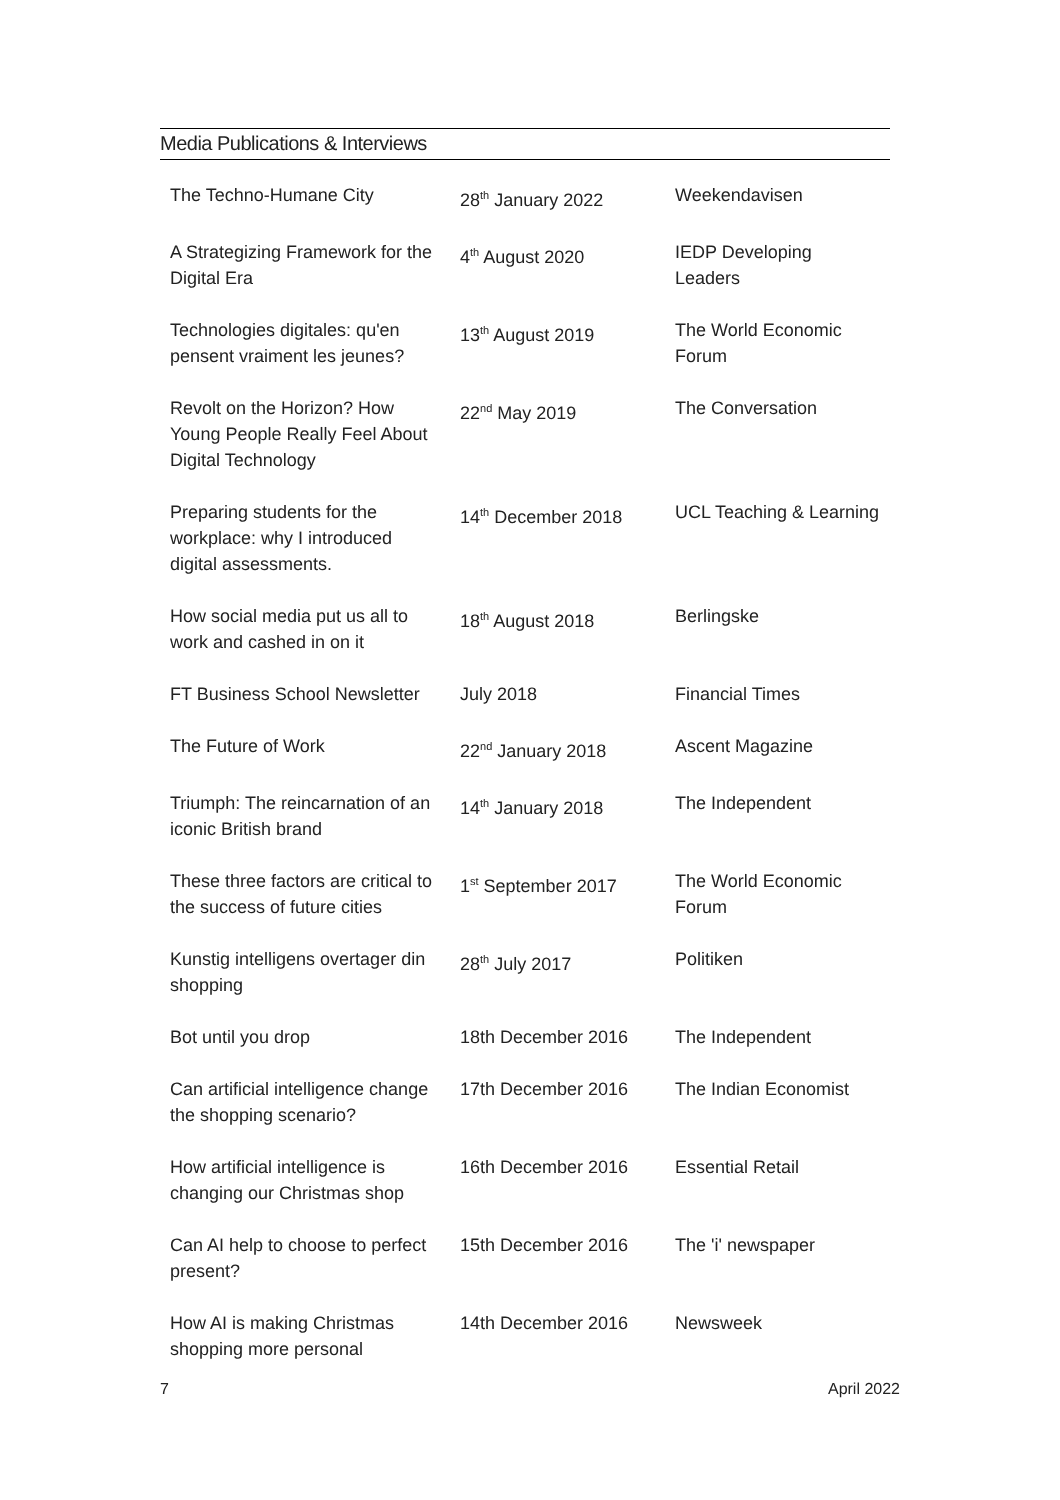Media Publications & Interviews
| The Techno-Humane City | 28<sup>th</sup> January 2022 | Weekendavisen |
| A Strategizing Framework for the Digital Era | 4<sup>th</sup> August 2020 | IEDP Developing Leaders |
| Technologies digitales: qu'en pensent vraiment les jeunes? | 13<sup>th</sup> August 2019 | The World Economic Forum |
| Revolt on the Horizon? How Young People Really Feel About Digital Technology | 22<sup>nd</sup> May 2019 | The Conversation |
| Preparing students for the workplace: why I introduced digital assessments. | 14<sup>th</sup> December 2018 | UCL Teaching & Learning |
| How social media put us all to work and cashed in on it | 18<sup>th</sup> August 2018 | Berlingske |
| FT Business School Newsletter | July 2018 | Financial Times |
| The Future of Work | 22<sup>nd</sup> January 2018 | Ascent Magazine |
| Triumph: The reincarnation of an iconic British brand | 14<sup>th</sup> January 2018 | The Independent |
| These three factors are critical to the success of future cities | 1<sup>st</sup> September 2017 | The World Economic Forum |
| Kunstig intelligens overtager din shopping | 28<sup>th</sup> July 2017 | Politiken |
| Bot until you drop | 18th December 2016 | The Independent |
| Can artificial intelligence change the shopping scenario? | 17th December 2016 | The Indian Economist |
| How artificial intelligence is changing our Christmas shop | 16th December 2016 | Essential Retail |
| Can AI help to choose to perfect present? | 15th December 2016 | The 'i' newspaper |
| How AI is making Christmas shopping more personal | 14th December 2016 | Newsweek |
7 April 2022